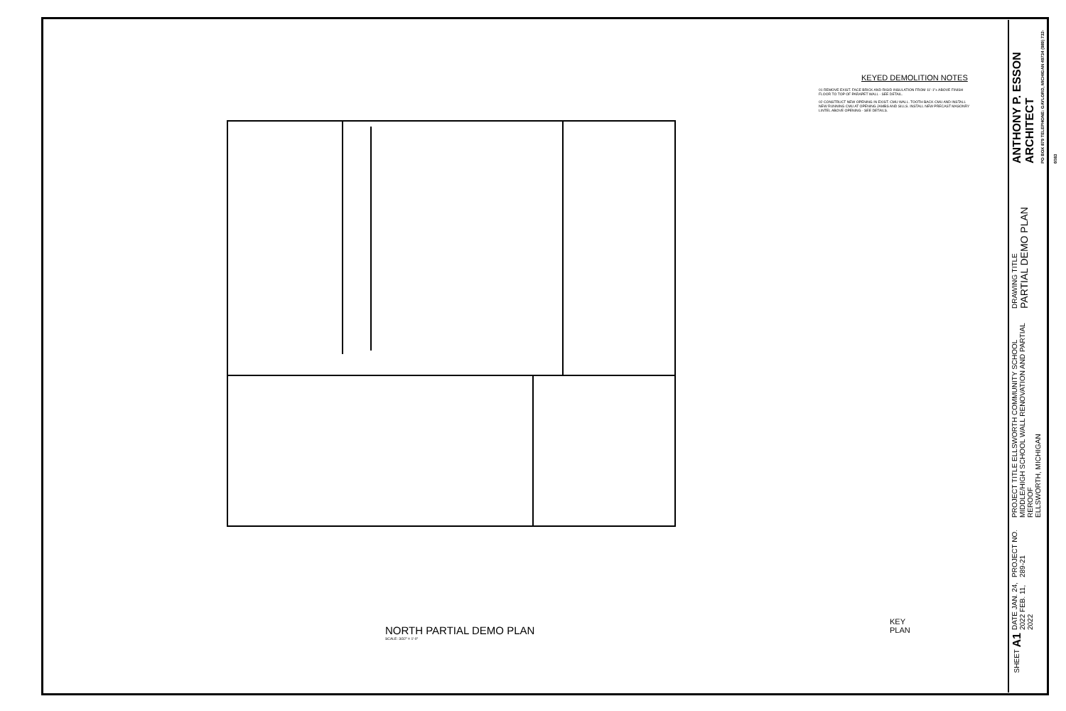KEYED DEMOLITION NOTES
01 REMOVE EXIST. FACE BRICK AND RIGID INSULATION FROM 11'-1"± ABOVE FINISH FLOOR TO TOP OF PARAPET WALL - SEE DETAIL.
02 CONSTRUCT NEW OPENING IN EXIST. CMU WALL. TOOTH BACK CMU AND INSTALL NEW RUNNING CMU AT OPENING JAMBS AND SILLS. INSTALL NEW PRECAST MASONRY LINTEL ABOVE OPENING - SEE DETAILS.
NORTH PARTIAL DEMO PLAN
SCALE: 3/32" = 1'-0"
KEY PLAN
ANTHONY P. ESSON ARCHITECT
PO BOX 879 TELEPHONE: GAYLORD, MICHIGAN 49734 (989) 732-6083
DRAWING TITLE
PARTIAL DEMO PLAN
PROJECT TITLE ELLSWORTH COMMUNITY SCHOOL
MIDDLE/HIGH SCHOOL WALL RENOVATION AND PARTIAL REROOF
ELLSWORTH, MICHIGAN
PROJECT NO. 289-21
DATE JAN. 24, 2022 FEB. 11, 2022
SHEET A1